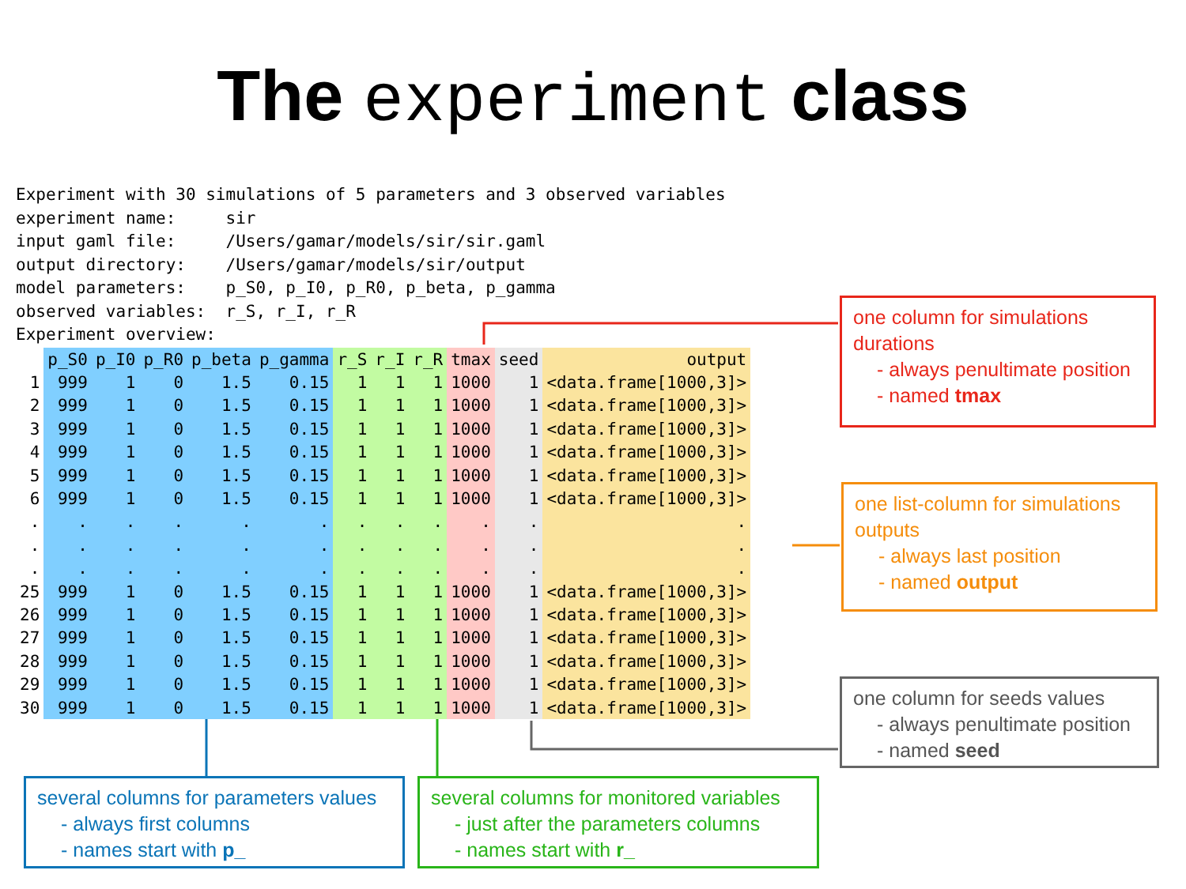The experiment class
Experiment with 30 simulations of 5 parameters and 3 observed variables
experiment name:     sir
input gaml file:     /Users/gamar/models/sir/sir.gaml
output directory:    /Users/gamar/models/sir/output
model parameters:    p_S0, p_I0, p_R0, p_beta, p_gamma
observed variables:  r_S, r_I, r_R
Experiment overview:
| | p_S0 | p_I0 | p_R0 | p_beta | p_gamma | r_S | r_I | r_R | tmax | seed | output |
| --- | --- | --- | --- | --- | --- | --- | --- | --- | --- | --- | --- |
| 1 | 999 | 1 | 0 | 1.5 | 0.15 | 1 | 1 | 1 | 1000 | 1 | <data.frame[1000,3]> |
| 2 | 999 | 1 | 0 | 1.5 | 0.15 | 1 | 1 | 1 | 1000 | 1 | <data.frame[1000,3]> |
| 3 | 999 | 1 | 0 | 1.5 | 0.15 | 1 | 1 | 1 | 1000 | 1 | <data.frame[1000,3]> |
| 4 | 999 | 1 | 0 | 1.5 | 0.15 | 1 | 1 | 1 | 1000 | 1 | <data.frame[1000,3]> |
| 5 | 999 | 1 | 0 | 1.5 | 0.15 | 1 | 1 | 1 | 1000 | 1 | <data.frame[1000,3]> |
| 6 | 999 | 1 | 0 | 1.5 | 0.15 | 1 | 1 | 1 | 1000 | 1 | <data.frame[1000,3]> |
| . | . | . | . | . | . | . | . | . | . | . | . |
| . | . | . | . | . | . | . | . | . | . | . | . |
| . | . | . | . | . | . | . | . | . | . | . | . |
| 25 | 999 | 1 | 0 | 1.5 | 0.15 | 1 | 1 | 1 | 1000 | 1 | <data.frame[1000,3]> |
| 26 | 999 | 1 | 0 | 1.5 | 0.15 | 1 | 1 | 1 | 1000 | 1 | <data.frame[1000,3]> |
| 27 | 999 | 1 | 0 | 1.5 | 0.15 | 1 | 1 | 1 | 1000 | 1 | <data.frame[1000,3]> |
| 28 | 999 | 1 | 0 | 1.5 | 0.15 | 1 | 1 | 1 | 1000 | 1 | <data.frame[1000,3]> |
| 29 | 999 | 1 | 0 | 1.5 | 0.15 | 1 | 1 | 1 | 1000 | 1 | <data.frame[1000,3]> |
| 30 | 999 | 1 | 0 | 1.5 | 0.15 | 1 | 1 | 1 | 1000 | 1 | <data.frame[1000,3]> |
one column for simulations durations
- always penultimate position
- named tmax
one list-column for simulations outputs
- always last position
- named output
one column for seeds values
- always penultimate position
- named seed
several columns for parameters values
- always first columns
- names start with p_
several columns for monitored variables
- just after the parameters columns
- names start with r_